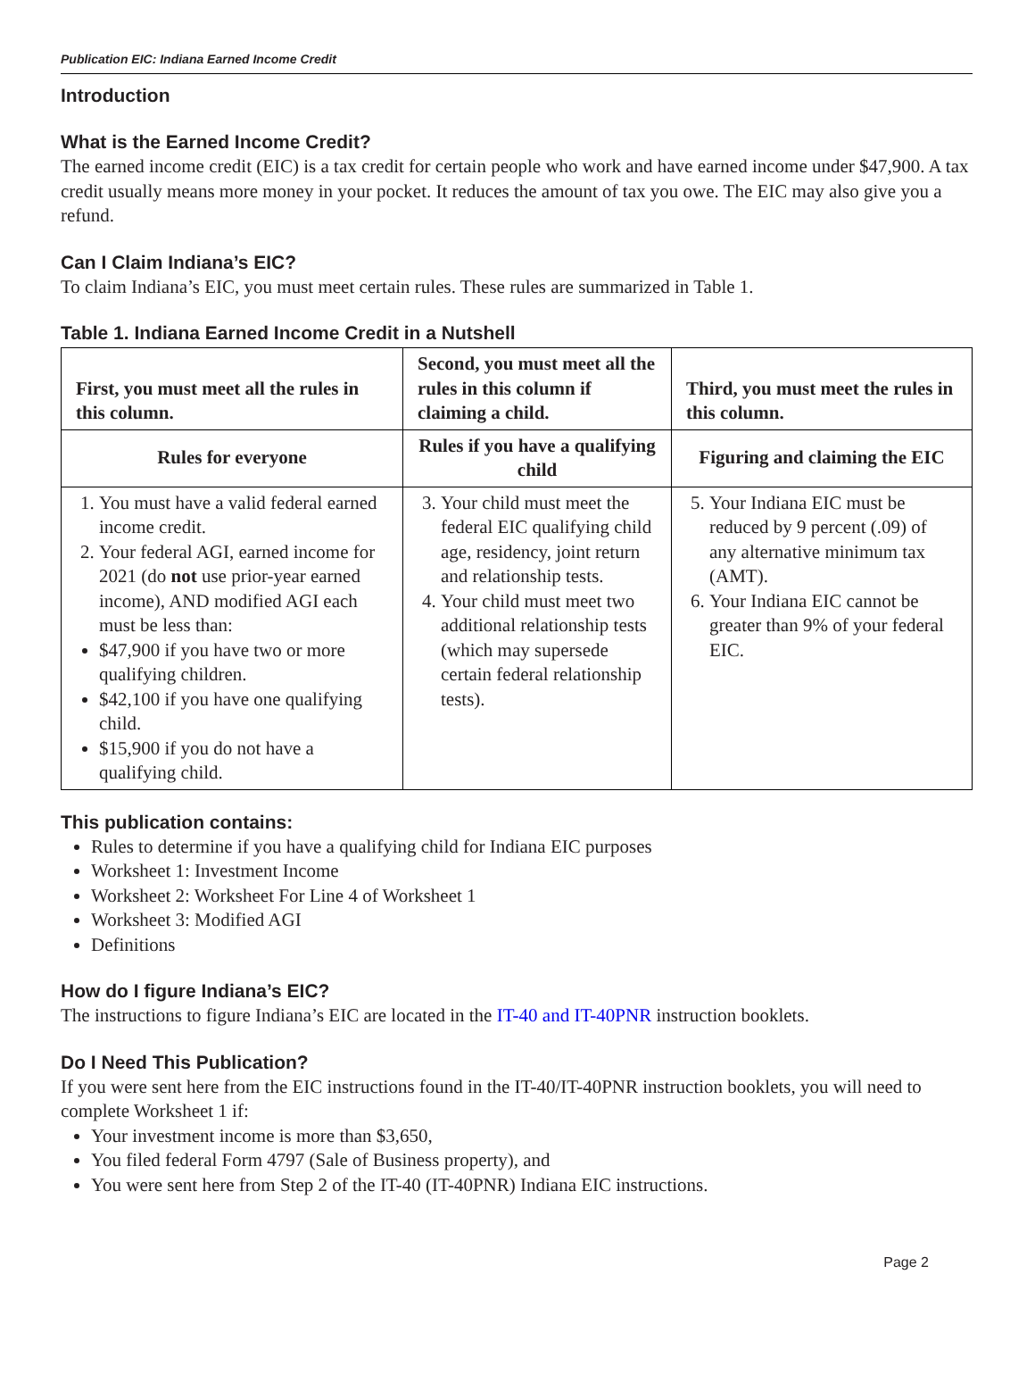Publication EIC: Indiana Earned Income Credit
Introduction
What is the Earned Income Credit?
The earned income credit (EIC) is a tax credit for certain people who work and have earned income under $47,900. A tax credit usually means more money in your pocket. It reduces the amount of tax you owe. The EIC may also give you a refund.
Can I Claim Indiana’s EIC?
To claim Indiana’s EIC, you must meet certain rules. These rules are summarized in Table 1.
Table 1. Indiana Earned Income Credit in a Nutshell
| First, you must meet all the rules in this column. | Second, you must meet all the rules in this column if claiming a child. | Third, you must meet the rules in this column. |
| --- | --- | --- |
| Rules for everyone | Rules if you have a qualifying child | Figuring and claiming the EIC |
| 1. You must have a valid federal earned income credit. 2. Your federal AGI, earned income for 2021 (do not use prior-year earned income), AND modified AGI each must be less than: $47,900 if you have two or more qualifying children. $42,100 if you have one qualifying child. $15,900 if you do not have a qualifying child. | 3. Your child must meet the federal EIC qualifying child age, residency, joint return and relationship tests. 4. Your child must meet two additional relationship tests (which may supersede certain federal relationship tests). | 5. Your Indiana EIC must be reduced by 9 percent (.09) of any alternative minimum tax (AMT). 6. Your Indiana EIC cannot be greater than 9% of your federal EIC. |
This publication contains:
Rules to determine if you have a qualifying child for Indiana EIC purposes
Worksheet 1: Investment Income
Worksheet 2: Worksheet For Line 4 of Worksheet 1
Worksheet 3: Modified AGI
Definitions
How do I figure Indiana’s EIC?
The instructions to figure Indiana’s EIC are located in the IT-40 and IT-40PNR instruction booklets.
Do I Need This Publication?
If you were sent here from the EIC instructions found in the IT-40/IT-40PNR instruction booklets, you will need to complete Worksheet 1 if:
Your investment income is more than $3,650,
You filed federal Form 4797 (Sale of Business property), and
You were sent here from Step 2 of the IT-40 (IT-40PNR) Indiana EIC instructions.
Page 2